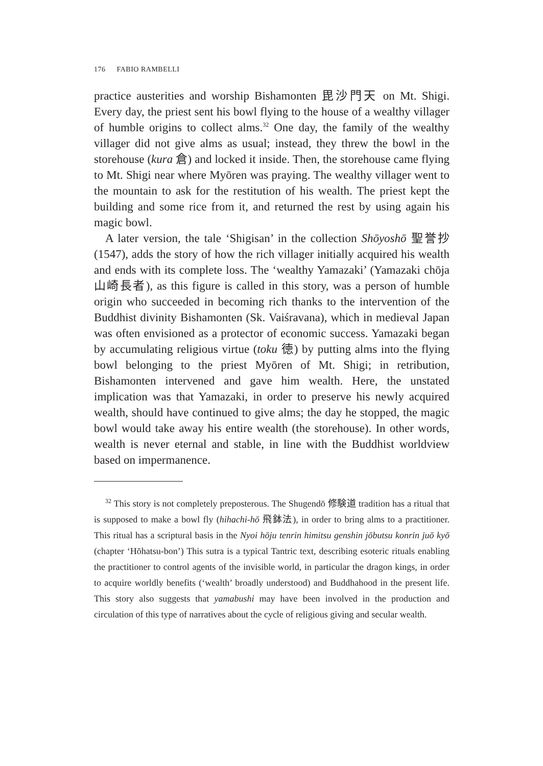176 FABIO RAMBELLI
practice austerities and worship Bishamonten 毘沙門天 on Mt. Shigi. Every day, the priest sent his bowl flying to the house of a wealthy villager of humble origins to collect alms.<sup>32</sup> One day, the family of the wealthy villager did not give alms as usual; instead, they threw the bowl in the storehouse (kura 倉) and locked it inside. Then, the storehouse came flying to Mt. Shigi near where Myōren was praying. The wealthy villager went to the mountain to ask for the restitution of his wealth. The priest kept the building and some rice from it, and returned the rest by using again his magic bowl.
A later version, the tale ‘Shigisan’ in the collection Shōyoshō 聖誉抄 (1547), adds the story of how the rich villager initially acquired his wealth and ends with its complete loss. The ‘wealthy Yamazaki’ (Yamazaki chōja 山崎長者), as this figure is called in this story, was a person of humble origin who succeeded in becoming rich thanks to the intervention of the Buddhist divinity Bishamonten (Sk. Vaiśravana), which in medieval Japan was often envisioned as a protector of economic success. Yamazaki began by accumulating religious virtue (toku 徳) by putting alms into the flying bowl belonging to the priest Myōren of Mt. Shigi; in retribution, Bishamonten intervened and gave him wealth. Here, the unstated implication was that Yamazaki, in order to preserve his newly acquired wealth, should have continued to give alms; the day he stopped, the magic bowl would take away his entire wealth (the storehouse). In other words, wealth is never eternal and stable, in line with the Buddhist worldview based on impermanence.
<sup>32</sup> This story is not completely preposterous. The Shugendō 修験道 tradition has a ritual that is supposed to make a bowl fly (hihachi-hō 飛鉢法), in order to bring alms to a practitioner. This ritual has a scriptural basis in the Nyoi hōju tenrin himitsu genshin jōbutsu konrin juō kyō (chapter ‘Hōhatsu-bon’) This sutra is a typical Tantric text, describing esoteric rituals enabling the practitioner to control agents of the invisible world, in particular the dragon kings, in order to acquire worldly benefits (‘wealth’ broadly understood) and Buddhahood in the present life. This story also suggests that yamabushi may have been involved in the production and circulation of this type of narratives about the cycle of religious giving and secular wealth.